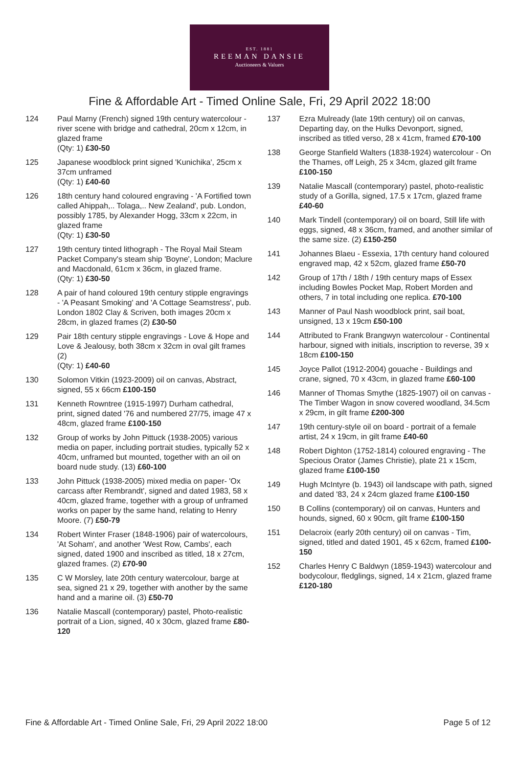EST. 1881
REEMAN DANSIE
Auctioneers & Valuers
Fine & Affordable Art - Timed Online Sale, Fri, 29 April 2022 18:00
124 Paul Marny (French) signed 19th century watercolour - river scene with bridge and cathedral, 20cm x 12cm, in glazed frame
(Qty: 1) £30-50
125 Japanese woodblock print signed 'Kunichika', 25cm x 37cm unframed
(Qty: 1) £40-60
126 18th century hand coloured engraving - 'A Fortified town called Ahippah,.. Tolaga,.. New Zealand', pub. London, possibly 1785, by Alexander Hogg, 33cm x 22cm, in glazed frame
(Qty: 1) £30-50
127 19th century tinted lithograph - The Royal Mail Steam Packet Company's steam ship 'Boyne', London; Maclure and Macdonald, 61cm x 36cm, in glazed frame.
(Qty: 1) £30-50
128 A pair of hand coloured 19th century stipple engravings - 'A Peasant Smoking' and 'A Cottage Seamstress', pub. London 1802 Clay & Scriven, both images 20cm x 28cm, in glazed frames (2) £30-50
129 Pair 18th century stipple engravings - Love & Hope and Love & Jealousy, both 38cm x 32cm in oval gilt frames (2)
(Qty: 1) £40-60
130 Solomon Vitkin (1923-2009) oil on canvas, Abstract, signed, 55 x 66cm £100-150
131 Kenneth Rowntree (1915-1997) Durham cathedral, print, signed dated '76 and numbered 27/75, image 47 x 48cm, glazed frame £100-150
132 Group of works by John Pittuck (1938-2005) various media on paper, including portrait studies, typically 52 x 40cm, unframed but mounted, together with an oil on board nude study. (13) £60-100
133 John Pittuck (1938-2005) mixed media on paper- 'Ox carcass after Rembrandt', signed and dated 1983, 58 x 40cm, glazed frame, together with a group of unframed works on paper by the same hand, relating to Henry Moore. (7) £50-79
134 Robert Winter Fraser (1848-1906) pair of watercolours, 'At Soham', and another 'West Row, Cambs', each signed, dated 1900 and inscribed as titled, 18 x 27cm, glazed frames. (2) £70-90
135 C W Morsley, late 20th century watercolour, barge at sea, signed 21 x 29, together with another by the same hand and a marine oil. (3) £50-70
136 Natalie Mascall (contemporary) pastel, Photo-realistic portrait of a Lion, signed, 40 x 30cm, glazed frame £80-120
137 Ezra Mulready (late 19th century) oil on canvas, Departing day, on the Hulks Devonport, signed, inscribed as titled verso, 28 x 41cm, framed £70-100
138 George Stanfield Walters (1838-1924) watercolour - On the Thames, off Leigh, 25 x 34cm, glazed gilt frame £100-150
139 Natalie Mascall (contemporary) pastel, photo-realistic study of a Gorilla, signed, 17.5 x 17cm, glazed frame £40-60
140 Mark Tindell (contemporary) oil on board, Still life with eggs, signed, 48 x 36cm, framed, and another similar of the same size. (2) £150-250
141 Johannes Blaeu - Essexia, 17th century hand coloured engraved map, 42 x 52cm, glazed frame £50-70
142 Group of 17th / 18th / 19th century maps of Essex including Bowles Pocket Map, Robert Morden and others, 7 in total including one replica. £70-100
143 Manner of Paul Nash woodblock print, sail boat, unsigned, 13 x 19cm £50-100
144 Attributed to Frank Brangwyn watercolour - Continental harbour, signed with initials, inscription to reverse, 39 x 18cm £100-150
145 Joyce Pallot (1912-2004) gouache - Buildings and crane, signed, 70 x 43cm, in glazed frame £60-100
146 Manner of Thomas Smythe (1825-1907) oil on canvas - The Timber Wagon in snow covered woodland, 34.5cm x 29cm, in gilt frame £200-300
147 19th century-style oil on board - portrait of a female artist, 24 x 19cm, in gilt frame £40-60
148 Robert Dighton (1752-1814) coloured engraving - The Specious Orator (James Christie), plate 21 x 15cm, glazed frame £100-150
149 Hugh McIntyre (b. 1943) oil landscape with path, signed and dated '83, 24 x 24cm glazed frame £100-150
150 B Collins (contemporary) oil on canvas, Hunters and hounds, signed, 60 x 90cm, gilt frame £100-150
151 Delacroix (early 20th century) oil on canvas - Tim, signed, titled and dated 1901, 45 x 62cm, framed £100-150
152 Charles Henry C Baldwyn (1859-1943) watercolour and bodycolour, fledglings, signed, 14 x 21cm, glazed frame £120-180
Fine & Affordable Art - Timed Online Sale, Fri, 29 April 2022 18:00 Page 5 of 12